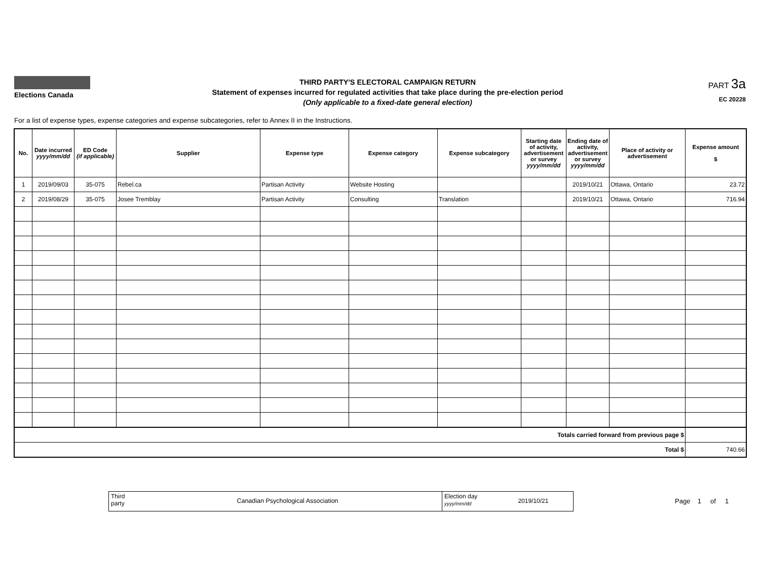Elections Canada
THIRD PARTY'S ELECTORAL CAMPAIGN RETURN
Statement of expenses incurred for regulated activities that take place during the pre-election period
(Only applicable to a fixed-date general election)
PART 3a
EC 20228
For a list of expense types, expense categories and expense subcategories, refer to Annex II in the Instructions.
| No. | Date incurred yyyy/mm/dd | ED Code (if applicable) | Supplier | Expense type | Expense category | Expense subcategory | Starting date of activity, advertisement or survey yyyy/mm/dd | Ending date of activity, advertisement or survey yyyy/mm/dd | Place of activity or advertisement | Expense amount $ |
| --- | --- | --- | --- | --- | --- | --- | --- | --- | --- | --- |
| 1 | 2019/09/03 | 35-075 | Rebel.ca | Partisan Activity | Website Hosting | | | 2019/10/21 | Ottawa, Ontario | 23.72 |
| 2 | 2019/08/29 | 35-075 | Josee Tremblay | Partisan Activity | Consulting | Translation | | 2019/10/21 | Ottawa, Ontario | 716.94 |
| Totals carried forward from previous page $ | | | | | | | | | | |
| Total $ | | | | | | | | | | 740.66 |
Third party
Canadian Psychological Association
Election day
yyyy/mm/dd
2019/10/21
Page 1 of 1